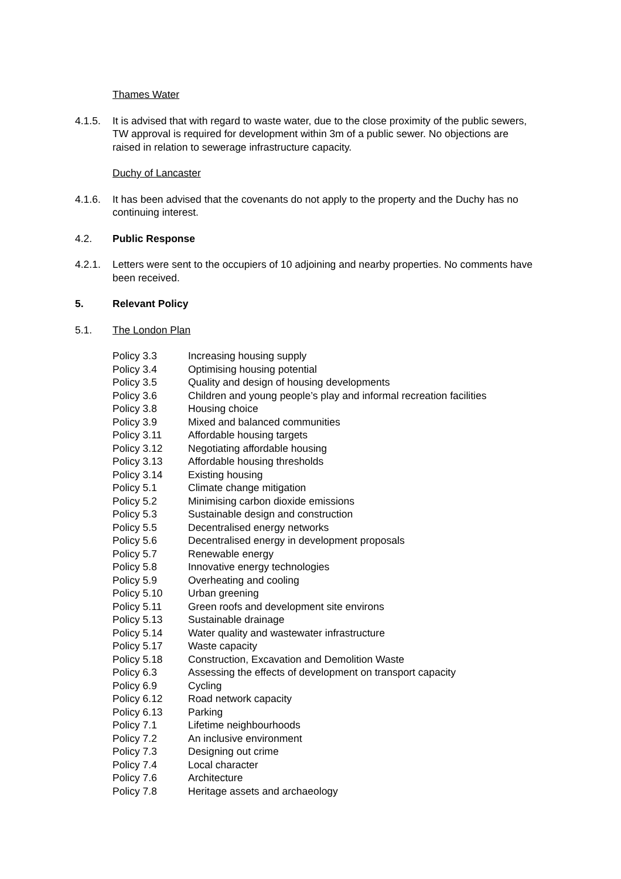Thames Water
4.1.5. It is advised that with regard to waste water, due to the close proximity of the public sewers, TW approval is required for development within 3m of a public sewer. No objections are raised in relation to sewerage infrastructure capacity.
Duchy of Lancaster
4.1.6. It has been advised that the covenants do not apply to the property and the Duchy has no continuing interest.
4.2. Public Response
4.2.1. Letters were sent to the occupiers of 10 adjoining and nearby properties. No comments have been received.
5. Relevant Policy
5.1. The London Plan
| Policy 3.3 | Increasing housing supply |
| Policy 3.4 | Optimising housing potential |
| Policy 3.5 | Quality and design of housing developments |
| Policy 3.6 | Children and young people’s play and informal recreation facilities |
| Policy 3.8 | Housing choice |
| Policy 3.9 | Mixed and balanced communities |
| Policy 3.11 | Affordable housing targets |
| Policy 3.12 | Negotiating affordable housing |
| Policy 3.13 | Affordable housing thresholds |
| Policy 3.14 | Existing housing |
| Policy 5.1 | Climate change mitigation |
| Policy 5.2 | Minimising carbon dioxide emissions |
| Policy 5.3 | Sustainable design and construction |
| Policy 5.5 | Decentralised energy networks |
| Policy 5.6 | Decentralised energy in development proposals |
| Policy 5.7 | Renewable energy |
| Policy 5.8 | Innovative energy technologies |
| Policy 5.9 | Overheating and cooling |
| Policy 5.10 | Urban greening |
| Policy 5.11 | Green roofs and development site environs |
| Policy 5.13 | Sustainable drainage |
| Policy 5.14 | Water quality and wastewater infrastructure |
| Policy 5.17 | Waste capacity |
| Policy 5.18 | Construction, Excavation and Demolition Waste |
| Policy 6.3 | Assessing the effects of development on transport capacity |
| Policy 6.9 | Cycling |
| Policy 6.12 | Road network capacity |
| Policy 6.13 | Parking |
| Policy 7.1 | Lifetime neighbourhoods |
| Policy 7.2 | An inclusive environment |
| Policy 7.3 | Designing out crime |
| Policy 7.4 | Local character |
| Policy 7.6 | Architecture |
| Policy 7.8 | Heritage assets and archaeology |